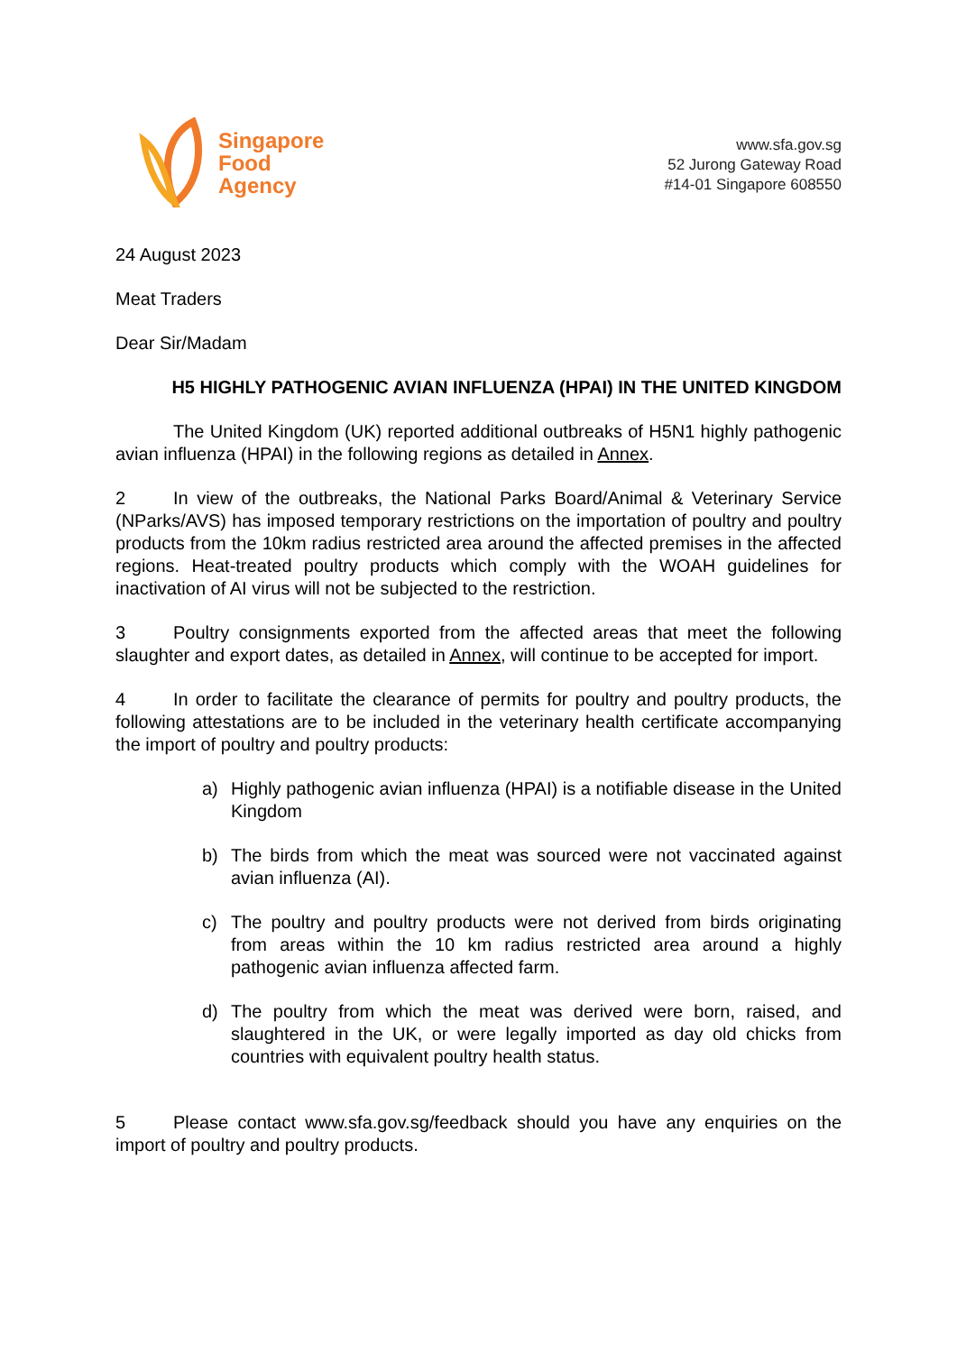Singapore
Food
Agency
www.sfa.gov.sg
52 Jurong Gateway Road
#14-01 Singapore 608550
24 August 2023
Meat Traders
Dear Sir/Madam
H5 HIGHLY PATHOGENIC AVIAN INFLUENZA (HPAI) IN THE UNITED KINGDOM
The United Kingdom (UK) reported additional outbreaks of H5N1 highly pathogenic avian influenza (HPAI) in the following regions as detailed in Annex.
2 In view of the outbreaks, the National Parks Board/Animal & Veterinary Service (NParks/AVS) has imposed temporary restrictions on the importation of poultry and poultry products from the 10km radius restricted area around the affected premises in the affected regions. Heat-treated poultry products which comply with the WOAH guidelines for inactivation of AI virus will not be subjected to the restriction.
3 Poultry consignments exported from the affected areas that meet the following slaughter and export dates, as detailed in Annex, will continue to be accepted for import.
4 In order to facilitate the clearance of permits for poultry and poultry products, the following attestations are to be included in the veterinary health certificate accompanying the import of poultry and poultry products:
a) Highly pathogenic avian influenza (HPAI) is a notifiable disease in the United Kingdom
b) The birds from which the meat was sourced were not vaccinated against avian influenza (AI).
c) The poultry and poultry products were not derived from birds originating from areas within the 10 km radius restricted area around a highly pathogenic avian influenza affected farm.
d) The poultry from which the meat was derived were born, raised, and slaughtered in the UK, or were legally imported as day old chicks from countries with equivalent poultry health status.
5 Please contact www.sfa.gov.sg/feedback should you have any enquiries on the import of poultry and poultry products.